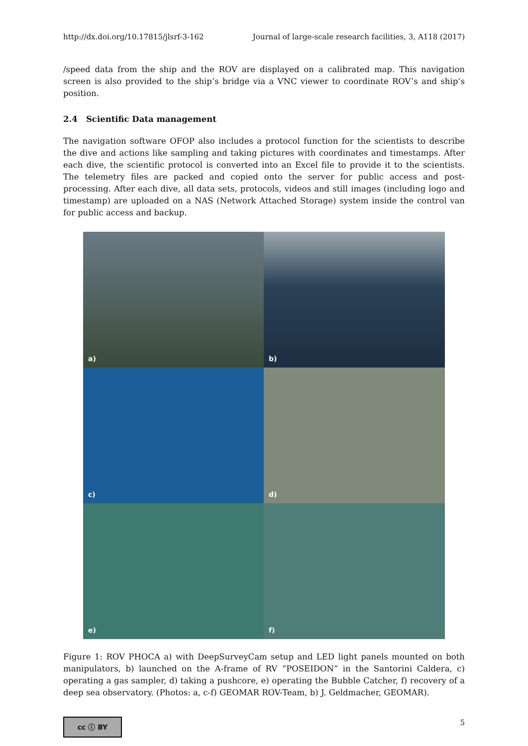http://dx.doi.org/10.17815/jlsrf-3-162 Journal of large-scale research facilities, 3, A118 (2017)
/speed data from the ship and the ROV are displayed on a calibrated map. This navigation screen is also provided to the ship’s bridge via a VNC viewer to coordinate ROV’s and ship’s position.
2.4 Scientific Data management
The navigation software OFOP also includes a protocol function for the scientists to describe the dive and actions like sampling and taking pictures with coordinates and timestamps. After each dive, the scientific protocol is converted into an Excel file to provide it to the scientists. The telemetry files are packed and copied onto the server for public access and post-processing. After each dive, all data sets, protocols, videos and still images (including logo and timestamp) are uploaded on a NAS (Network Attached Storage) system inside the control van for public access and backup.
a)
b)
c)
d)
e)
f)
Figure 1: ROV PHOCA a) with DeepSurveyCam setup and LED light panels mounted on both manipulators, b) launched on the A-frame of RV “POSEIDON” in the Santorini Caldera, c) operating a gas sampler, d) taking a pushcore, e) operating the Bubble Catcher, f) recovery of a deep sea observatory. (Photos: a, c-f) GEOMAR ROV-Team, b) J. Geldmacher, GEOMAR).
cc ⓘ BY
5